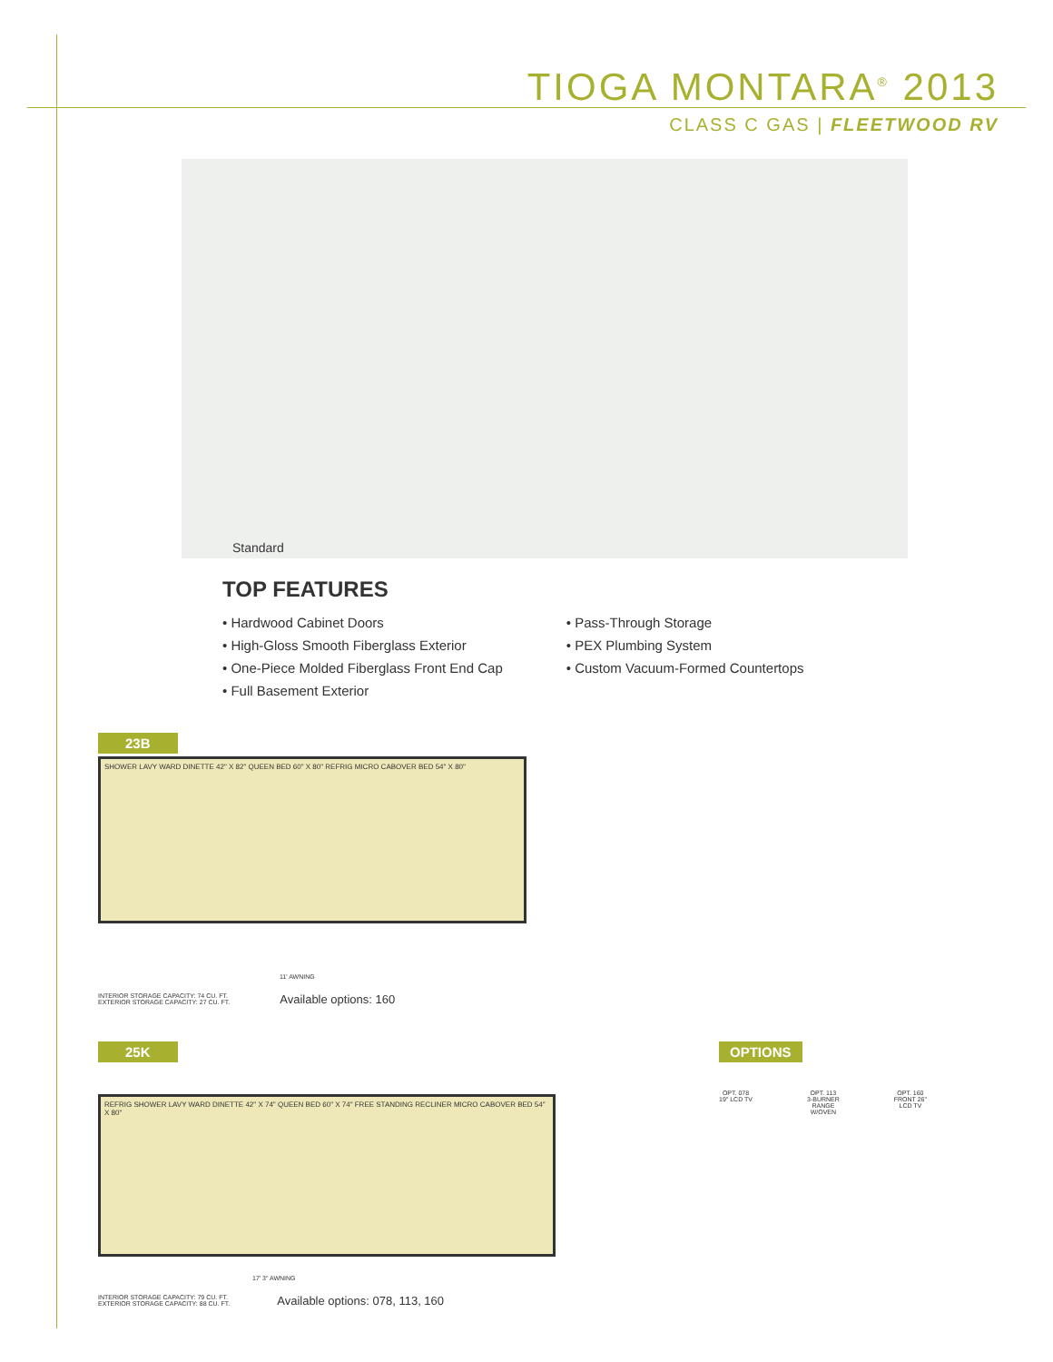TIOGA MONTARA<sup>®</sup> 2013
CLASS C GAS | FLEETWOOD RV
Standard
TOP FEATURES
• Hardwood Cabinet Doors
• High-Gloss Smooth Fiberglass Exterior
• One-Piece Molded Fiberglass Front End Cap
• Full Basement Exterior
• Pass-Through Storage
• PEX Plumbing System
• Custom Vacuum-Formed Countertops
23B
SHOWER LAVY WARD DINETTE 42" X 82" QUEEN BED 60" X 80" REFRIG MICRO CABOVER BED 54" X 80"
11' AWNING
INTERIOR STORAGE CAPACITY: 74 CU. FT.
EXTERIOR STORAGE CAPACITY: 27 CU. FT.
Available options: 160
25K
REFRIG SHOWER LAVY WARD DINETTE 42" X 74" QUEEN BED 60" X 74" FREE STANDING RECLINER MICRO CABOVER BED 54" X 80"
17' 3" AWNING
INTERIOR STORAGE CAPACITY: 79 CU. FT.
EXTERIOR STORAGE CAPACITY: 88 CU. FT.
Available options: 078, 113, 160
OPTIONS
OPT. 078
19" LCD TV
OPT. 113
3-BURNER
RANGE
W/OVEN
OPT. 160
FRONT 26"
LCD TV